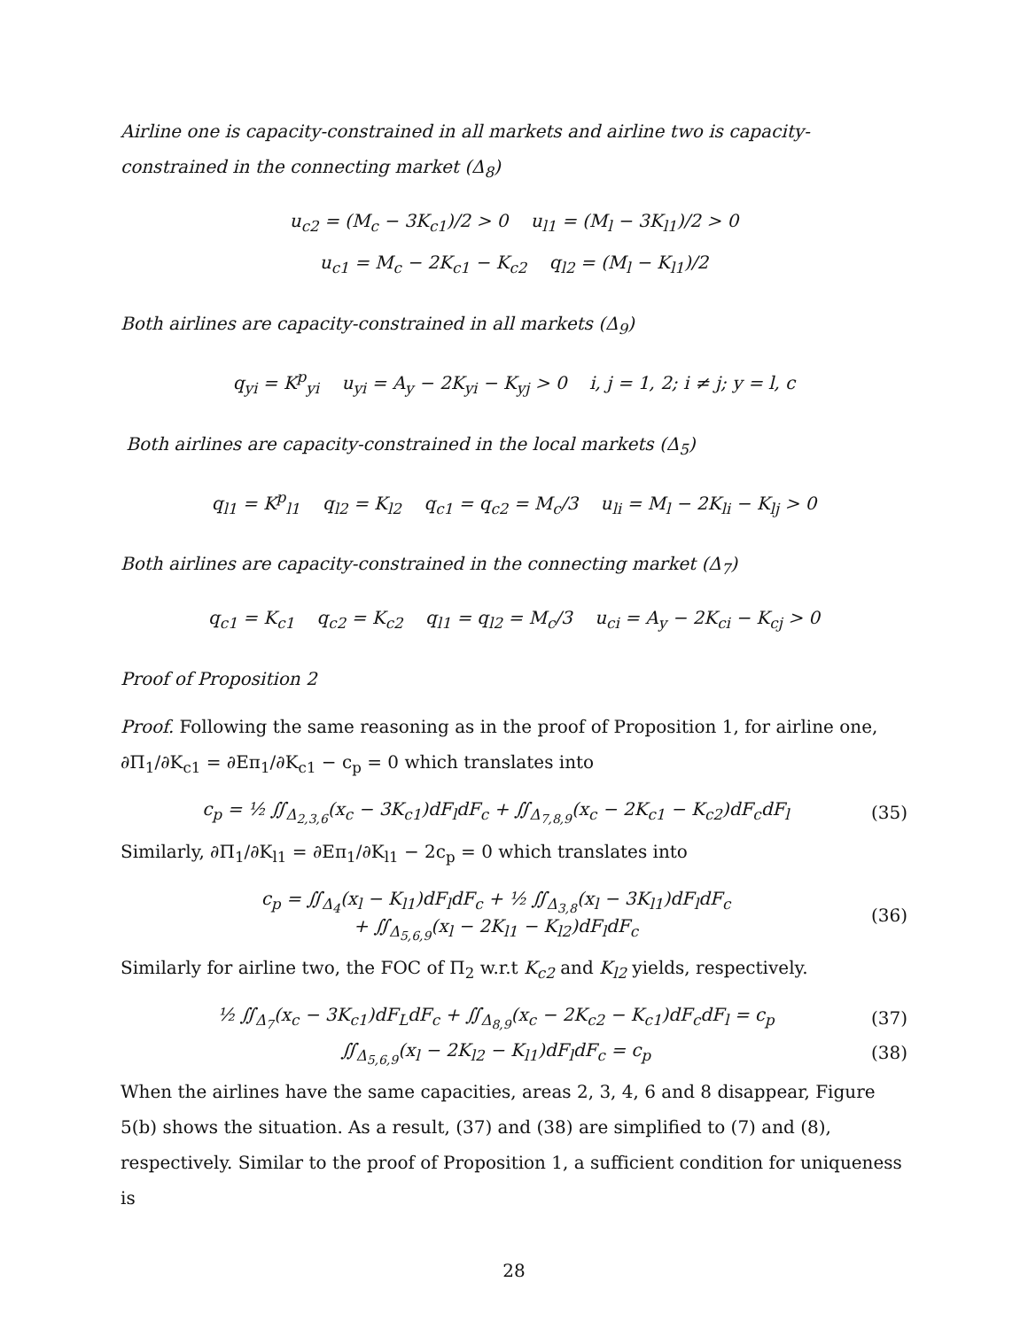Airline one is capacity-constrained in all markets and airline two is capacity-constrained in the connecting market (Δ<sub>8</sub>)
u<sub>c2</sub> = (M<sub>c</sub> − 3K<sub>c1</sub>)/2 > 0 u<sub>l1</sub> = (M<sub>l</sub> − 3K<sub>l1</sub>)/2 > 0
u<sub>c1</sub> = M<sub>c</sub> − 2K<sub>c1</sub> − K<sub>c2</sub> q<sub>l2</sub> = (M<sub>l</sub> − K<sub>l1</sub>)/2
Both airlines are capacity-constrained in all markets (Δ<sub>9</sub>)
q<sub>yi</sub> = K<sup>p</sup><sub>yi</sub> u<sub>yi</sub> = A<sub>y</sub> − 2K<sub>yi</sub> − K<sub>yj</sub> > 0 i, j = 1, 2; i ≠ j; y = l, c
Both airlines are capacity-constrained in the local markets (Δ<sub>5</sub>)
q<sub>l1</sub> = K<sup>p</sup><sub>l1</sub> q<sub>l2</sub> = K<sub>l2</sub> q<sub>c1</sub> = q<sub>c2</sub> = M<sub>c</sub>/3 u<sub>li</sub> = M<sub>l</sub> − 2K<sub>li</sub> − K<sub>lj</sub> > 0
Both airlines are capacity-constrained in the connecting market (Δ<sub>7</sub>)
q<sub>c1</sub> = K<sub>c1</sub> q<sub>c2</sub> = K<sub>c2</sub> q<sub>l1</sub> = q<sub>l2</sub> = M<sub>c</sub>/3 u<sub>ci</sub> = A<sub>y</sub> − 2K<sub>ci</sub> − K<sub>cj</sub> > 0
Proof of Proposition 2
Proof. Following the same reasoning as in the proof of Proposition 1, for airline one, ∂Π<sub>1</sub>/∂K<sub>c1</sub> = ∂Eπ<sub>1</sub>/∂K<sub>c1</sub> − c<sub>p</sub> = 0 which translates into
c<sub>p</sub> = ½ ∬<sub>Δ<sub>2,3,6</sub></sub>(x<sub>c</sub> − 3K<sub>c1</sub>)dF<sub>l</sub>dF<sub>c</sub> + ∬<sub>Δ<sub>7,8,9</sub></sub>(x<sub>c</sub> − 2K<sub>c1</sub> − K<sub>c2</sub>)dF<sub>c</sub>dF<sub>l</sub> (35)
Similarly, ∂Π<sub>1</sub>/∂K<sub>l1</sub> = ∂Eπ<sub>1</sub>/∂K<sub>l1</sub> − 2c<sub>p</sub> = 0 which translates into
c<sub>p</sub> = ∬<sub>Δ<sub>4</sub></sub>(x<sub>l</sub> − K<sub>l1</sub>)dF<sub>l</sub>dF<sub>c</sub> + ½ ∬<sub>Δ<sub>3,8</sub></sub>(x<sub>l</sub> − 3K<sub>l1</sub>)dF<sub>l</sub>dF<sub>c</sub>
+ ∬<sub>Δ<sub>5,6,9</sub></sub>(x<sub>l</sub> − 2K<sub>l1</sub> − K<sub>l2</sub>)dF<sub>l</sub>dF<sub>c</sub> (36)
Similarly for airline two, the FOC of Π<sub>2</sub> w.r.t K<sub>c2</sub> and K<sub>l2</sub> yields, respectively.
½ ∬<sub>Δ<sub>7</sub></sub>(x<sub>c</sub> − 3K<sub>c1</sub>)dF<sub>L</sub>dF<sub>c</sub> + ∬<sub>Δ<sub>8,9</sub></sub>(x<sub>c</sub> − 2K<sub>c2</sub> − K<sub>c1</sub>)dF<sub>c</sub>dF<sub>l</sub> = c<sub>p</sub> (37)
∬<sub>Δ<sub>5,6,9</sub></sub>(x<sub>l</sub> − 2K<sub>l2</sub> − K<sub>l1</sub>)dF<sub>l</sub>dF<sub>c</sub> = c<sub>p</sub> (38)
When the airlines have the same capacities, areas 2, 3, 4, 6 and 8 disappear, Figure 5(b) shows the situation. As a result, (37) and (38) are simplified to (7) and (8), respectively. Similar to the proof of Proposition 1, a sufficient condition for uniqueness is
28